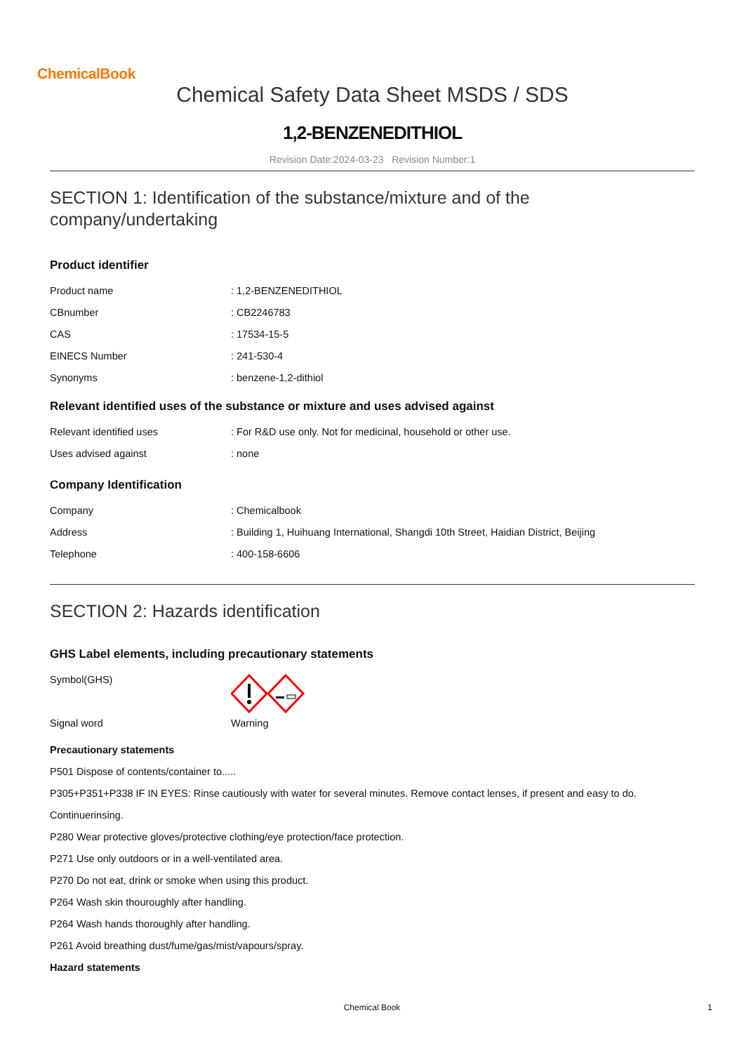ChemicalBook
Chemical Safety Data Sheet MSDS / SDS
1,2-BENZENEDITHIOL
Revision Date:2024-03-23 Revision Number:1
SECTION 1: Identification of the substance/mixture and of the
company/undertaking
Product identifier
| Product name | : 1,2-BENZENEDITHIOL |
| CBnumber | : CB2246783 |
| CAS | : 17534-15-5 |
| EINECS Number | : 241-530-4 |
| Synonyms | : benzene-1,2-dithiol |
Relevant identified uses of the substance or mixture and uses advised against
| Relevant identified uses | : For R&D use only. Not for medicinal, household or other use. |
| Uses advised against | : none |
Company Identification
| Company | : Chemicalbook |
| Address | : Building 1, Huihuang International, Shangdi 10th Street, Haidian District, Beijing |
| Telephone | : 400-158-6606 |
SECTION 2: Hazards identification
GHS Label elements, including precautionary statements
| Symbol(GHS) | |
| Signal word | Warning |
Precautionary statements
P501 Dispose of contents/container to.....
P305+P351+P338 IF IN EYES: Rinse cautiously with water for several minutes. Remove contact lenses, if present and easy to do.
Continuerinsing.
P280 Wear protective gloves/protective clothing/eye protection/face protection.
P271 Use only outdoors or in a well-ventilated area.
P270 Do not eat, drink or smoke when using this product.
P264 Wash skin thouroughly after handling.
P264 Wash hands thoroughly after handling.
P261 Avoid breathing dust/fume/gas/mist/vapours/spray.
Hazard statements
Chemical Book 1